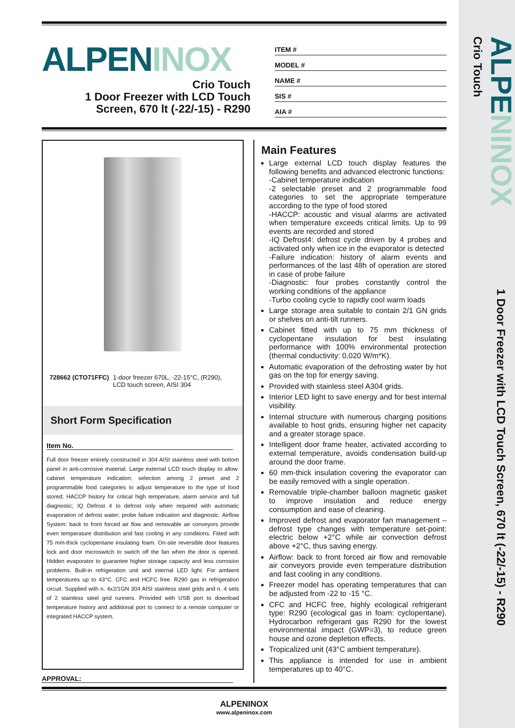ALPENINOX 1 Door Freezer with LCD Touch Screen, 670 lt (-22/-15) - R290
Crio Touch
ALPEN INOX
Crio Touch
1 Door Freezer with LCD Touch Screen, 670 lt (-22/-15) - R290
ITEM #
MODEL #
NAME #
SIS #
AIA #
728662 (CTO71FFC) 1-door freezer 670L, -22-15°C, (R290), LCD touch screen, AISI 304
Short Form Specification
Item No.
Full door freezer entirely constructed in 304 AISI stainless steel with bottom panel in anti-corrosive material. Large external LCD touch display to allow: cabinet temperature indication; selection among 2 preset and 2 programmable food categories to adjust temperature to the type of food stored; HACCP history for critical high temperature, alarm service and full diagnostic; IQ Defrost 4 to defrost only when required with automatic evaporation of defrost water; probe failure indication and diagnostic. Airflow System: back to front forced air flow and removable air conveyors provide even temperature distribution and fast cooling in any conditions. Fitted with 75 mm-thick cyclopentane insulating foam. On-site reversible door features lock and door microswitch to switch off the fan when the door is opened. Hidden evaporator to guarantee higher storage capacity and less corrosion problems. Built-in refrigeration unit and internal LED light. For ambient temperatures up to 43°C. CFC and HCFC free. R290 gas in refrigeration circuit. Supplied with n. 4x2/1GN 304 AISI stainless steel grids and n. 4 sets of 2 stainless steel grid runners. Provided with USB port to download temperature history and additional port to connect to a remote computer or integrated HACCP system.
APPROVAL:
Main Features
Large external LCD touch display features the following benefits and advanced electronic functions:
-Cabinet temperature indication
-2 selectable preset and 2 programmable food categories to set the appropriate temperature according to the type of food stored
-HACCP: acoustic and visual alarms are activated when temperature exceeds critical limits. Up to 99 events are recorded and stored
-IQ Defrost4: defrost cycle driven by 4 probes and activated only when ice in the evaporator is detected
-Failure indication: history of alarm events and performances of the last 48h of operation are stored in case of probe failure
-Diagnostic: four probes constantly control the working conditions of the appliance
-Turbo cooling cycle to rapidly cool warm loads
Large storage area suitable to contain 2/1 GN grids or shelves on anti-tilt runners.
Cabinet fitted with up to 75 mm thickness of cyclopentane insulation for best insulating performance with 100% environmental protection (thermal conductivity: 0,020 W/m*K).
Automatic evaporation of the defrosting water by hot gas on the top for energy saving.
Provided with stainless steel A304 grids.
Interior LED light to save energy and for best internal visibility.
Internal structure with numerous charging positions available to host grids, ensuring higher net capacity and a greater storage space.
Intelligent door frame heater, activated according to external temperature, avoids condensation build-up around the door frame.
60 mm-thick insulation covering the evaporator can be easily removed with a single operation.
Removable triple-chamber balloon magnetic gasket to improve insulation and reduce energy consumption and ease of cleaning.
Improved defrost and evaporator fan management – defrost type changes with temperature set-point: electric below +2°C while air convection defrost above +2°C, thus saving energy.
Airflow: back to front forced air flow and removable air conveyors provide even temperature distribution and fast cooling in any conditions.
Freezer model has operating temperatures that can be adjusted from -22 to -15 °C.
CFC and HCFC free, highly ecological refrigerant type: R290 (ecological gas in foam: cyclopentane). Hydrocarbon refrigerant gas R290 for the lowest environmental impact (GWP=3), to reduce green house and ozone depletion effects.
Tropicalized unit (43°C ambient temperature).
This appliance is intended for use in ambient temperatures up to 40°C.
ALPENINOX
www.alpeninox.com